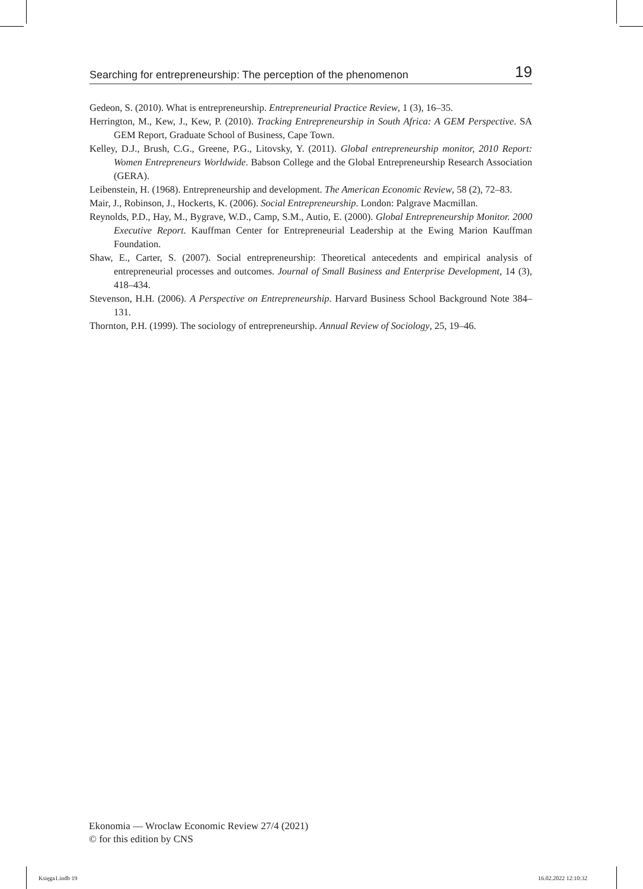Searching for entrepreneurship: The perception of the phenomenon 19
Gedeon, S. (2010). What is entrepreneurship. Entrepreneurial Practice Review, 1 (3), 16–35.
Herrington, M., Kew, J., Kew, P. (2010). Tracking Entrepreneurship in South Africa: A GEM Perspective. SA GEM Report, Graduate School of Business, Cape Town.
Kelley, D.J., Brush, C.G., Greene, P.G., Litovsky, Y. (2011). Global entrepreneurship monitor, 2010 Report: Women Entrepreneurs Worldwide. Babson College and the Global Entrepreneurship Research Association (GERA).
Leibenstein, H. (1968). Entrepreneurship and development. The American Economic Review, 58 (2), 72–83.
Mair, J., Robinson, J., Hockerts, K. (2006). Social Entrepreneurship. London: Palgrave Macmillan.
Reynolds, P.D., Hay, M., Bygrave, W.D., Camp, S.M., Autio, E. (2000). Global Entrepreneurship Monitor. 2000 Executive Report. Kauffman Center for Entrepreneurial Leadership at the Ewing Marion Kauffman Foundation.
Shaw, E., Carter, S. (2007). Social entrepreneurship: Theoretical antecedents and empirical analysis of entrepreneurial processes and outcomes. Journal of Small Business and Enterprise Development, 14 (3), 418–434.
Stevenson, H.H. (2006). A Perspective on Entrepreneurship. Harvard Business School Background Note 384–131.
Thornton, P.H. (1999). The sociology of entrepreneurship. Annual Review of Sociology, 25, 19–46.
Ekonomia — Wroclaw Economic Review 27/4 (2021)
© for this edition by CNS
Księga1.indb 19 16.02.2022 12:10:32